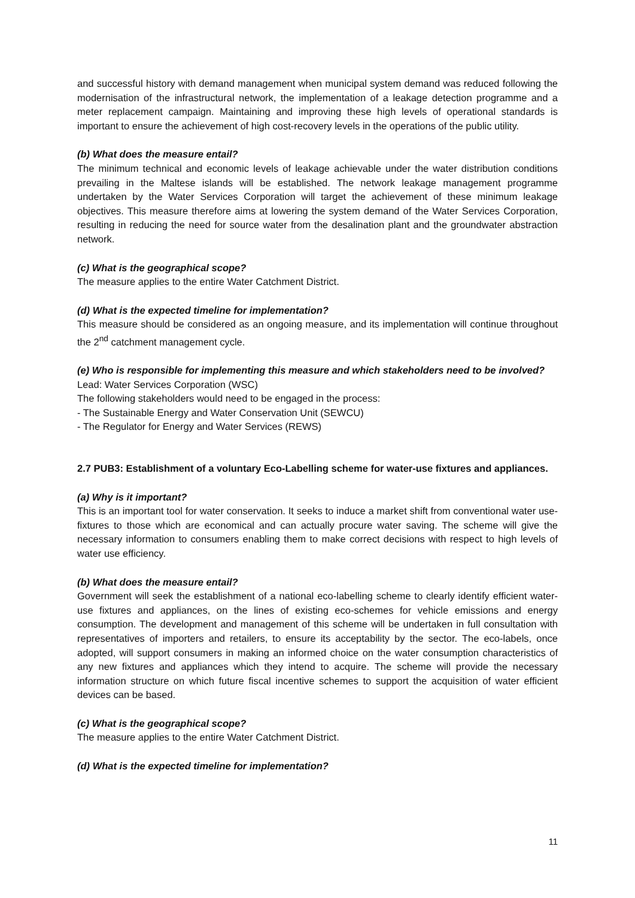and successful history with demand management when municipal system demand was reduced following the modernisation of the infrastructural network, the implementation of a leakage detection programme and a meter replacement campaign. Maintaining and improving these high levels of operational standards is important to ensure the achievement of high cost-recovery levels in the operations of the public utility.
(b) What does the measure entail?
The minimum technical and economic levels of leakage achievable under the water distribution conditions prevailing in the Maltese islands will be established. The network leakage management programme undertaken by the Water Services Corporation will target the achievement of these minimum leakage objectives. This measure therefore aims at lowering the system demand of the Water Services Corporation, resulting in reducing the need for source water from the desalination plant and the groundwater abstraction network.
(c) What is the geographical scope?
The measure applies to the entire Water Catchment District.
(d) What is the expected timeline for implementation?
This measure should be considered as an ongoing measure, and its implementation will continue throughout the 2<sup>nd</sup> catchment management cycle.
(e) Who is responsible for implementing this measure and which stakeholders need to be involved?
Lead: Water Services Corporation (WSC)
The following stakeholders would need to be engaged in the process:
- The Sustainable Energy and Water Conservation Unit (SEWCU)
- The Regulator for Energy and Water Services (REWS)
2.7 PUB3: Establishment of a voluntary Eco-Labelling scheme for water-use fixtures and appliances.
(a) Why is it important?
This is an important tool for water conservation. It seeks to induce a market shift from conventional water use-fixtures to those which are economical and can actually procure water saving. The scheme will give the necessary information to consumers enabling them to make correct decisions with respect to high levels of water use efficiency.
(b) What does the measure entail?
Government will seek the establishment of a national eco-labelling scheme to clearly identify efficient water-use fixtures and appliances, on the lines of existing eco-schemes for vehicle emissions and energy consumption. The development and management of this scheme will be undertaken in full consultation with representatives of importers and retailers, to ensure its acceptability by the sector. The eco-labels, once adopted, will support consumers in making an informed choice on the water consumption characteristics of any new fixtures and appliances which they intend to acquire. The scheme will provide the necessary information structure on which future fiscal incentive schemes to support the acquisition of water efficient devices can be based.
(c) What is the geographical scope?
The measure applies to the entire Water Catchment District.
(d) What is the expected timeline for implementation?
11